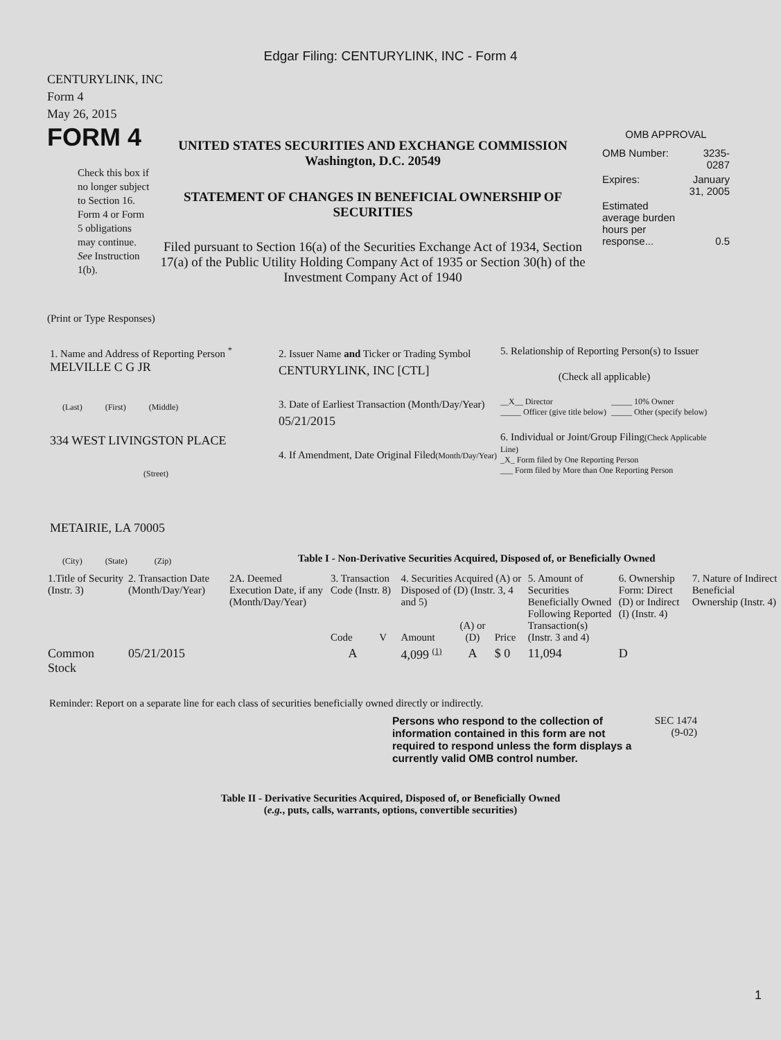Edgar Filing: CENTURYLINK, INC - Form 4
CENTURYLINK, INC
Form 4
May 26, 2015
FORM 4
Check this box if no longer subject to Section 16. Form 4 or Form 5 obligations may continue. See Instruction 1(b).
UNITED STATES SECURITIES AND EXCHANGE COMMISSION
Washington, D.C. 20549
STATEMENT OF CHANGES IN BENEFICIAL OWNERSHIP OF SECURITIES
Filed pursuant to Section 16(a) of the Securities Exchange Act of 1934, Section 17(a) of the Public Utility Holding Company Act of 1935 or Section 30(h) of the Investment Company Act of 1940
OMB APPROVAL
| OMB Number: | 3235-0287 |
| Expires: | January 31, 2005 |
| Estimated average burden hours per response... | 0.5 |
(Print or Type Responses)
1. Name and Address of Reporting Person <sup>*</sup>
MELVILLE C G JR
(Last) (First) (Middle)
334 WEST LIVINGSTON PLACE
(Street)
METAIRIE, LA 70005
(City) (State) (Zip)
2. Issuer Name and Ticker or Trading Symbol
CENTURYLINK, INC [CTL]
3. Date of Earliest Transaction (Month/Day/Year)
05/21/2015
4. If Amendment, Date Original Filed(Month/Day/Year)
5. Relationship of Reporting Person(s) to Issuer
(Check all applicable)
__X__ Director
_____ Officer (give title below)
_____ 10% Owner
_____ Other (specify below)
6. Individual or Joint/Group Filing(Check Applicable Line)
_X_ Form filed by One Reporting Person
___ Form filed by More than One Reporting Person
Table I - Non-Derivative Securities Acquired, Disposed of, or Beneficially Owned
| 1.Title of Security (Instr. 3) | 2. Transaction Date (Month/Day/Year) | 2A. Deemed Execution Date, if any (Month/Day/Year) | 3. Transaction Code (Instr. 8) | | 4. Securities Acquired (A) or Disposed of (D) (Instr. 3, 4 and 5) | | | 5. Amount of Securities Beneficially Owned Following Reported Transaction(s) (Instr. 3 and 4) | 6. Ownership Form: Direct (D) or Indirect (I) (Instr. 4) | 7. Nature of Indirect Beneficial Ownership (Instr. 4) |
| --- | --- | --- | --- | --- | --- | --- | --- | --- | --- | --- |
| | | | Code | V | Amount | (A) or (D) | Price | | | |
| Common Stock | 05/21/2015 | | A | | 4,099 <sup>(1)</sup> | A | $ 0 | 11,094 | D | |
Reminder: Report on a separate line for each class of securities beneficially owned directly or indirectly.
Persons who respond to the collection of information contained in this form are not required to respond unless the form displays a currently valid OMB control number.
SEC 1474 (9-02)
Table II - Derivative Securities Acquired, Disposed of, or Beneficially Owned
(e.g., puts, calls, warrants, options, convertible securities)
1